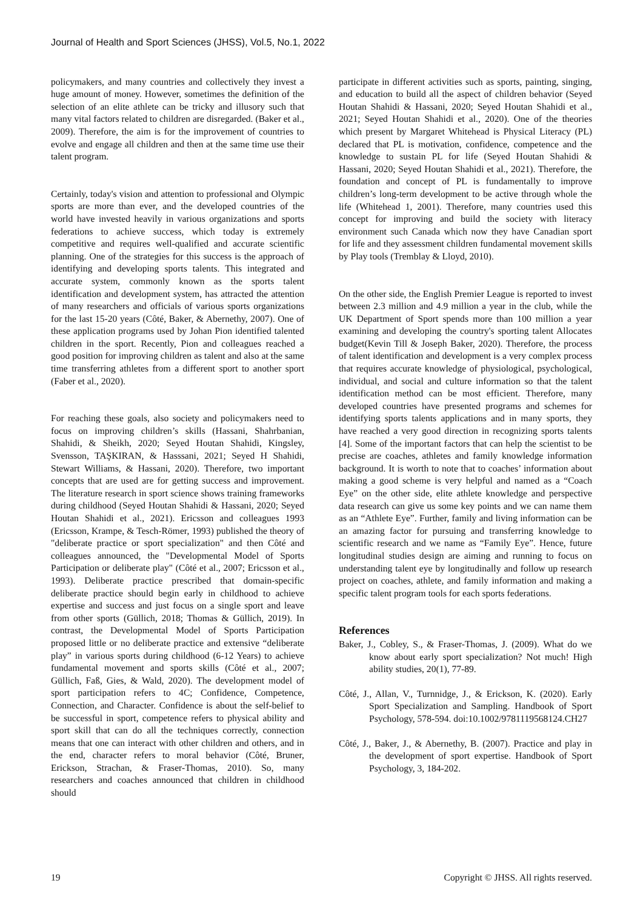Journal of Health and Sport Sciences (JHSS), Vol.5, No.1, 2022
policymakers, and many countries and collectively they invest a huge amount of money. However, sometimes the definition of the selection of an elite athlete can be tricky and illusory such that many vital factors related to children are disregarded. (Baker et al., 2009). Therefore, the aim is for the improvement of countries to evolve and engage all children and then at the same time use their talent program.
Certainly, today's vision and attention to professional and Olympic sports are more than ever, and the developed countries of the world have invested heavily in various organizations and sports federations to achieve success, which today is extremely competitive and requires well-qualified and accurate scientific planning. One of the strategies for this success is the approach of identifying and developing sports talents. This integrated and accurate system, commonly known as the sports talent identification and development system, has attracted the attention of many researchers and officials of various sports organizations for the last 15-20 years (Côté, Baker, & Abernethy, 2007). One of these application programs used by Johan Pion identified talented children in the sport. Recently, Pion and colleagues reached a good position for improving children as talent and also at the same time transferring athletes from a different sport to another sport (Faber et al., 2020).
For reaching these goals, also society and policymakers need to focus on improving children’s skills (Hassani, Shahrbanian, Shahidi, & Sheikh, 2020; Seyed Houtan Shahidi, Kingsley, Svensson, TAŞKIRAN, & Hasssani, 2021; Seyed H Shahidi, Stewart Williams, & Hassani, 2020). Therefore, two important concepts that are used are for getting success and improvement. The literature research in sport science shows training frameworks during childhood (Seyed Houtan Shahidi & Hassani, 2020; Seyed Houtan Shahidi et al., 2021). Ericsson and colleagues 1993 (Ericsson, Krampe, & Tesch-Römer, 1993) published the theory of "deliberate practice or sport specialization" and then Côté and colleagues announced, the "Developmental Model of Sports Participation or deliberate play" (Côté et al., 2007; Ericsson et al., 1993). Deliberate practice prescribed that domain-specific deliberate practice should begin early in childhood to achieve expertise and success and just focus on a single sport and leave from other sports (Güllich, 2018; Thomas & Güllich, 2019). In contrast, the Developmental Model of Sports Participation proposed little or no deliberate practice and extensive “deliberate play” in various sports during childhood (6-12 Years) to achieve fundamental movement and sports skills (Côté et al., 2007; Güllich, Faß, Gies, & Wald, 2020). The development model of sport participation refers to 4C; Confidence, Competence, Connection, and Character. Confidence is about the self-belief to be successful in sport, competence refers to physical ability and sport skill that can do all the techniques correctly, connection means that one can interact with other children and others, and in the end, character refers to moral behavior (Côté, Bruner, Erickson, Strachan, & Fraser-Thomas, 2010). So, many researchers and coaches announced that children in childhood should
participate in different activities such as sports, painting, singing, and education to build all the aspect of children behavior (Seyed Houtan Shahidi & Hassani, 2020; Seyed Houtan Shahidi et al., 2021; Seyed Houtan Shahidi et al., 2020). One of the theories which present by Margaret Whitehead is Physical Literacy (PL) declared that PL is motivation, confidence, competence and the knowledge to sustain PL for life (Seyed Houtan Shahidi & Hassani, 2020; Seyed Houtan Shahidi et al., 2021). Therefore, the foundation and concept of PL is fundamentally to improve children’s long-term development to be active through whole the life (Whitehead 1, 2001). Therefore, many countries used this concept for improving and build the society with literacy environment such Canada which now they have Canadian sport for life and they assessment children fundamental movement skills by Play tools (Tremblay & Lloyd, 2010).
On the other side, the English Premier League is reported to invest between 2.3 million and 4.9 million a year in the club, while the UK Department of Sport spends more than 100 million a year examining and developing the country's sporting talent Allocates budget(Kevin Till & Joseph Baker, 2020). Therefore, the process of talent identification and development is a very complex process that requires accurate knowledge of physiological, psychological, individual, and social and culture information so that the talent identification method can be most efficient. Therefore, many developed countries have presented programs and schemes for identifying sports talents applications and in many sports, they have reached a very good direction in recognizing sports talents [4]. Some of the important factors that can help the scientist to be precise are coaches, athletes and family knowledge information background. It is worth to note that to coaches’ information about making a good scheme is very helpful and named as a “Coach Eye” on the other side, elite athlete knowledge and perspective data research can give us some key points and we can name them as an “Athlete Eye”. Further, family and living information can be an amazing factor for pursuing and transferring knowledge to scientific research and we name as “Family Eye”. Hence, future longitudinal studies design are aiming and running to focus on understanding talent eye by longitudinally and follow up research project on coaches, athlete, and family information and making a specific talent program tools for each sports federations.
References
Baker, J., Cobley, S., & Fraser-Thomas, J. (2009). What do we know about early sport specialization? Not much! High ability studies, 20(1), 77-89.
Côté, J., Allan, V., Turnnidge, J., & Erickson, K. (2020). Early Sport Specialization and Sampling. Handbook of Sport Psychology, 578-594. doi:10.1002/9781119568124.CH27
Côté, J., Baker, J., & Abernethy, B. (2007). Practice and play in the development of sport expertise. Handbook of Sport Psychology, 3, 184-202.
19 Copyright © JHSS. All rights reserved.